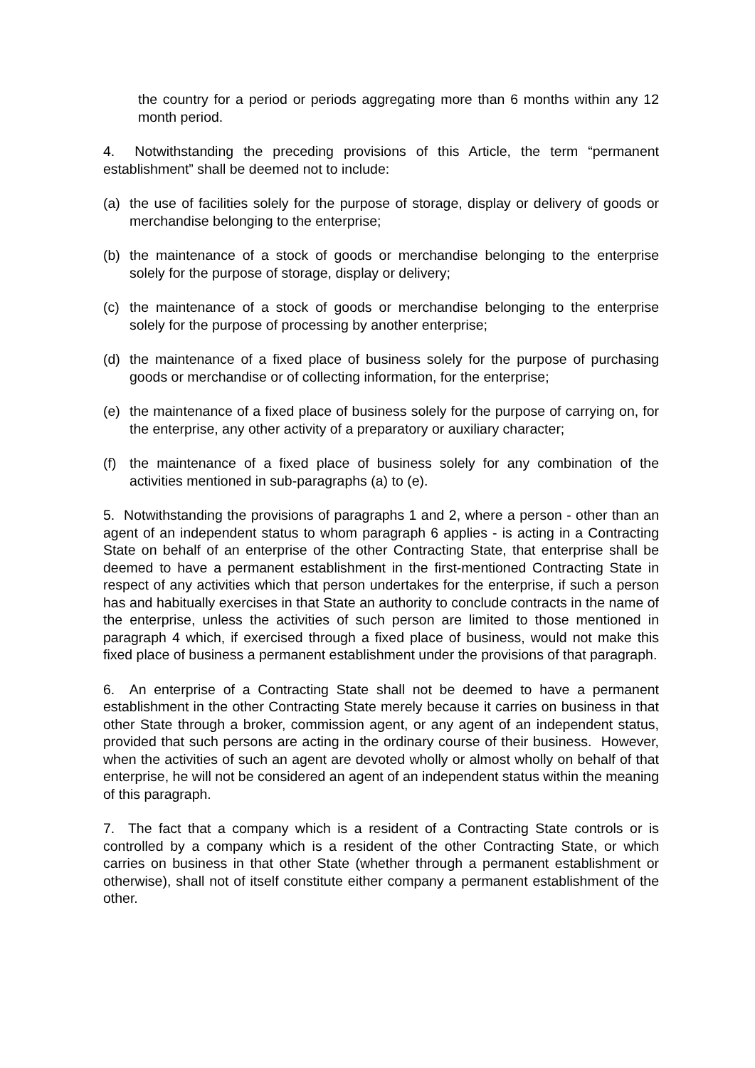the country for a period or periods aggregating more than 6 months within any 12 month period.
4. Notwithstanding the preceding provisions of this Article, the term “permanent establishment” shall be deemed not to include:
(a) the use of facilities solely for the purpose of storage, display or delivery of goods or merchandise belonging to the enterprise;
(b) the maintenance of a stock of goods or merchandise belonging to the enterprise solely for the purpose of storage, display or delivery;
(c) the maintenance of a stock of goods or merchandise belonging to the enterprise solely for the purpose of processing by another enterprise;
(d) the maintenance of a fixed place of business solely for the purpose of purchasing goods or merchandise or of collecting information, for the enterprise;
(e) the maintenance of a fixed place of business solely for the purpose of carrying on, for the enterprise, any other activity of a preparatory or auxiliary character;
(f) the maintenance of a fixed place of business solely for any combination of the activities mentioned in sub-paragraphs (a) to (e).
5. Notwithstanding the provisions of paragraphs 1 and 2, where a person - other than an agent of an independent status to whom paragraph 6 applies - is acting in a Contracting State on behalf of an enterprise of the other Contracting State, that enterprise shall be deemed to have a permanent establishment in the first-mentioned Contracting State in respect of any activities which that person undertakes for the enterprise, if such a person has and habitually exercises in that State an authority to conclude contracts in the name of the enterprise, unless the activities of such person are limited to those mentioned in paragraph 4 which, if exercised through a fixed place of business, would not make this fixed place of business a permanent establishment under the provisions of that paragraph.
6. An enterprise of a Contracting State shall not be deemed to have a permanent establishment in the other Contracting State merely because it carries on business in that other State through a broker, commission agent, or any agent of an independent status, provided that such persons are acting in the ordinary course of their business. However, when the activities of such an agent are devoted wholly or almost wholly on behalf of that enterprise, he will not be considered an agent of an independent status within the meaning of this paragraph.
7. The fact that a company which is a resident of a Contracting State controls or is controlled by a company which is a resident of the other Contracting State, or which carries on business in that other State (whether through a permanent establishment or otherwise), shall not of itself constitute either company a permanent establishment of the other.